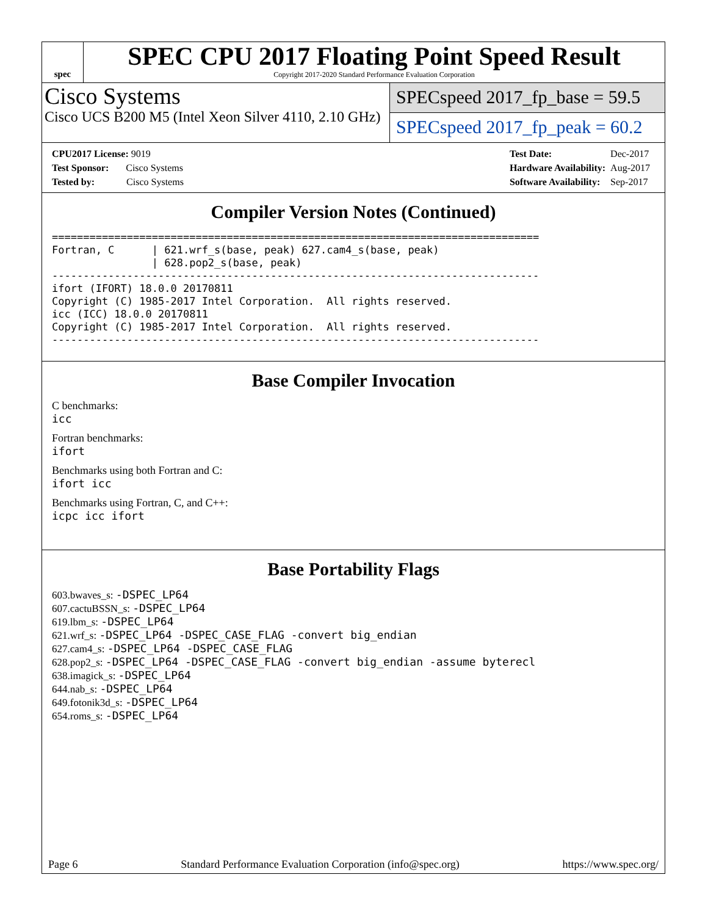spec
SPEC CPU 2017 Floating Point Speed Result
Copyright 2017-2020 Standard Performance Evaluation Corporation
Cisco Systems
Cisco UCS B200 M5 (Intel Xeon Silver 4110, 2.10 GHz)
SPECspeed 2017_fp_base = 59.5
SPECspeed 2017_fp_peak = 60.2
| CPU2017 License: 9019 |
| Test Sponsor: Cisco Systems |
| Tested by: Cisco Systems |
| Test Date: | Dec-2017 |
| Hardware Availability: | Aug-2017 |
| Software Availability: | Sep-2017 |
Compiler Version Notes (Continued)
==============================================================================
Fortran, C      | 621.wrf_s(base, peak) 627.cam4_s(base, peak)
                | 628.pop2_s(base, peak)
------------------------------------------------------------------------------
ifort (IFORT) 18.0.0 20170811
Copyright (C) 1985-2017 Intel Corporation.  All rights reserved.
icc (ICC) 18.0.0 20170811
Copyright (C) 1985-2017 Intel Corporation.  All rights reserved.
------------------------------------------------------------------------------
Base Compiler Invocation
C benchmarks:
icc
Fortran benchmarks:
ifort
Benchmarks using both Fortran and C:
ifort icc
Benchmarks using Fortran, C, and C++:
icpc icc ifort
Base Portability Flags
603.bwaves_s: -DSPEC_LP64
607.cactuBSSN_s: -DSPEC_LP64
619.lbm_s: -DSPEC_LP64
621.wrf_s: -DSPEC_LP64 -DSPEC_CASE_FLAG -convert big_endian
627.cam4_s: -DSPEC_LP64 -DSPEC_CASE_FLAG
628.pop2_s: -DSPEC_LP64 -DSPEC_CASE_FLAG -convert big_endian -assume byterecl
638.imagick_s: -DSPEC_LP64
644.nab_s: -DSPEC_LP64
649.fotonik3d_s: -DSPEC_LP64
654.roms_s: -DSPEC_LP64
Page 6 Standard Performance Evaluation Corporation (info@spec.org) https://www.spec.org/